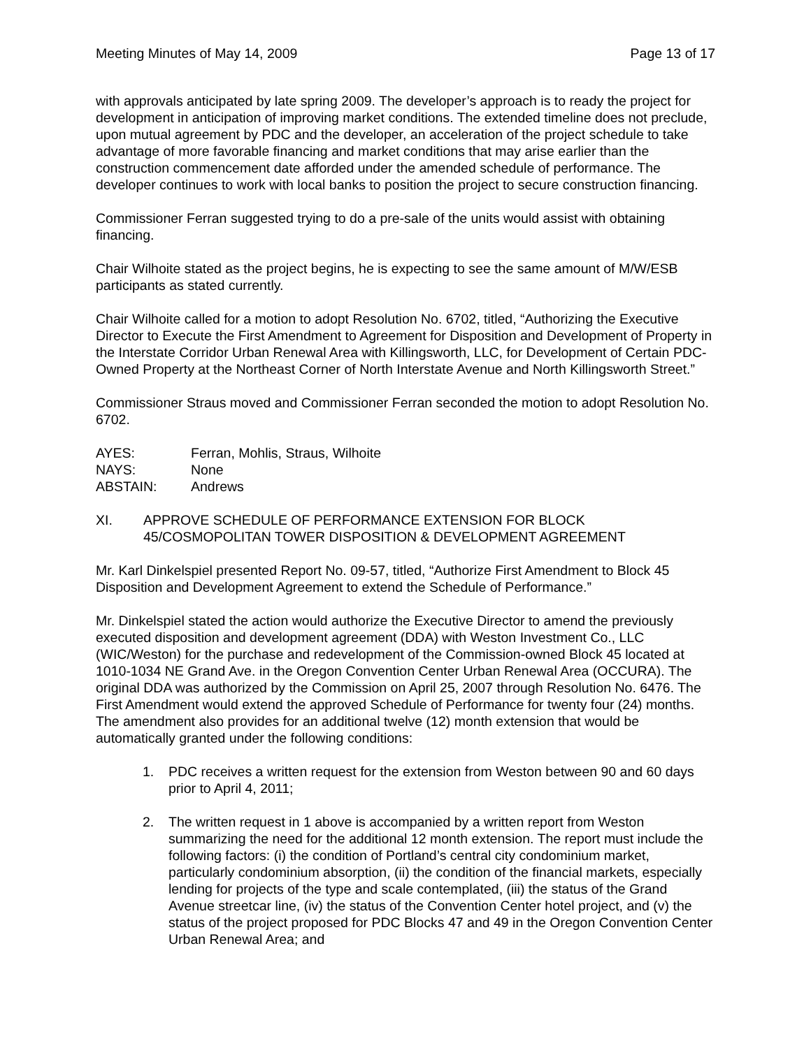Meeting Minutes of May 14, 2009 Page 13 of 17
with approvals anticipated by late spring 2009. The developer’s approach is to ready the project for development in anticipation of improving market conditions. The extended timeline does not preclude, upon mutual agreement by PDC and the developer, an acceleration of the project schedule to take advantage of more favorable financing and market conditions that may arise earlier than the construction commencement date afforded under the amended schedule of performance. The developer continues to work with local banks to position the project to secure construction financing.
Commissioner Ferran suggested trying to do a pre-sale of the units would assist with obtaining financing.
Chair Wilhoite stated as the project begins, he is expecting to see the same amount of M/W/ESB participants as stated currently.
Chair Wilhoite called for a motion to adopt Resolution No. 6702, titled, “Authorizing the Executive Director to Execute the First Amendment to Agreement for Disposition and Development of Property in the Interstate Corridor Urban Renewal Area with Killingsworth, LLC, for Development of Certain PDC-Owned Property at the Northeast Corner of North Interstate Avenue and North Killingsworth Street.”
Commissioner Straus moved and Commissioner Ferran seconded the motion to adopt Resolution No. 6702.
AYES: Ferran, Mohlis, Straus, Wilhoite
NAYS: None
ABSTAIN: Andrews
XI. APPROVE SCHEDULE OF PERFORMANCE EXTENSION FOR BLOCK 45/COSMOPOLITAN TOWER DISPOSITION & DEVELOPMENT AGREEMENT
Mr. Karl Dinkelspiel presented Report No. 09-57, titled, “Authorize First Amendment to Block 45 Disposition and Development Agreement to extend the Schedule of Performance.”
Mr. Dinkelspiel stated the action would authorize the Executive Director to amend the previously executed disposition and development agreement (DDA) with Weston Investment Co., LLC (WIC/Weston) for the purchase and redevelopment of the Commission-owned Block 45 located at 1010-1034 NE Grand Ave. in the Oregon Convention Center Urban Renewal Area (OCCURA). The original DDA was authorized by the Commission on April 25, 2007 through Resolution No. 6476. The First Amendment would extend the approved Schedule of Performance for twenty four (24) months. The amendment also provides for an additional twelve (12) month extension that would be automatically granted under the following conditions:
1. PDC receives a written request for the extension from Weston between 90 and 60 days prior to April 4, 2011;
2. The written request in 1 above is accompanied by a written report from Weston summarizing the need for the additional 12 month extension. The report must include the following factors: (i) the condition of Portland’s central city condominium market, particularly condominium absorption, (ii) the condition of the financial markets, especially lending for projects of the type and scale contemplated, (iii) the status of the Grand Avenue streetcar line, (iv) the status of the Convention Center hotel project, and (v) the status of the project proposed for PDC Blocks 47 and 49 in the Oregon Convention Center Urban Renewal Area; and